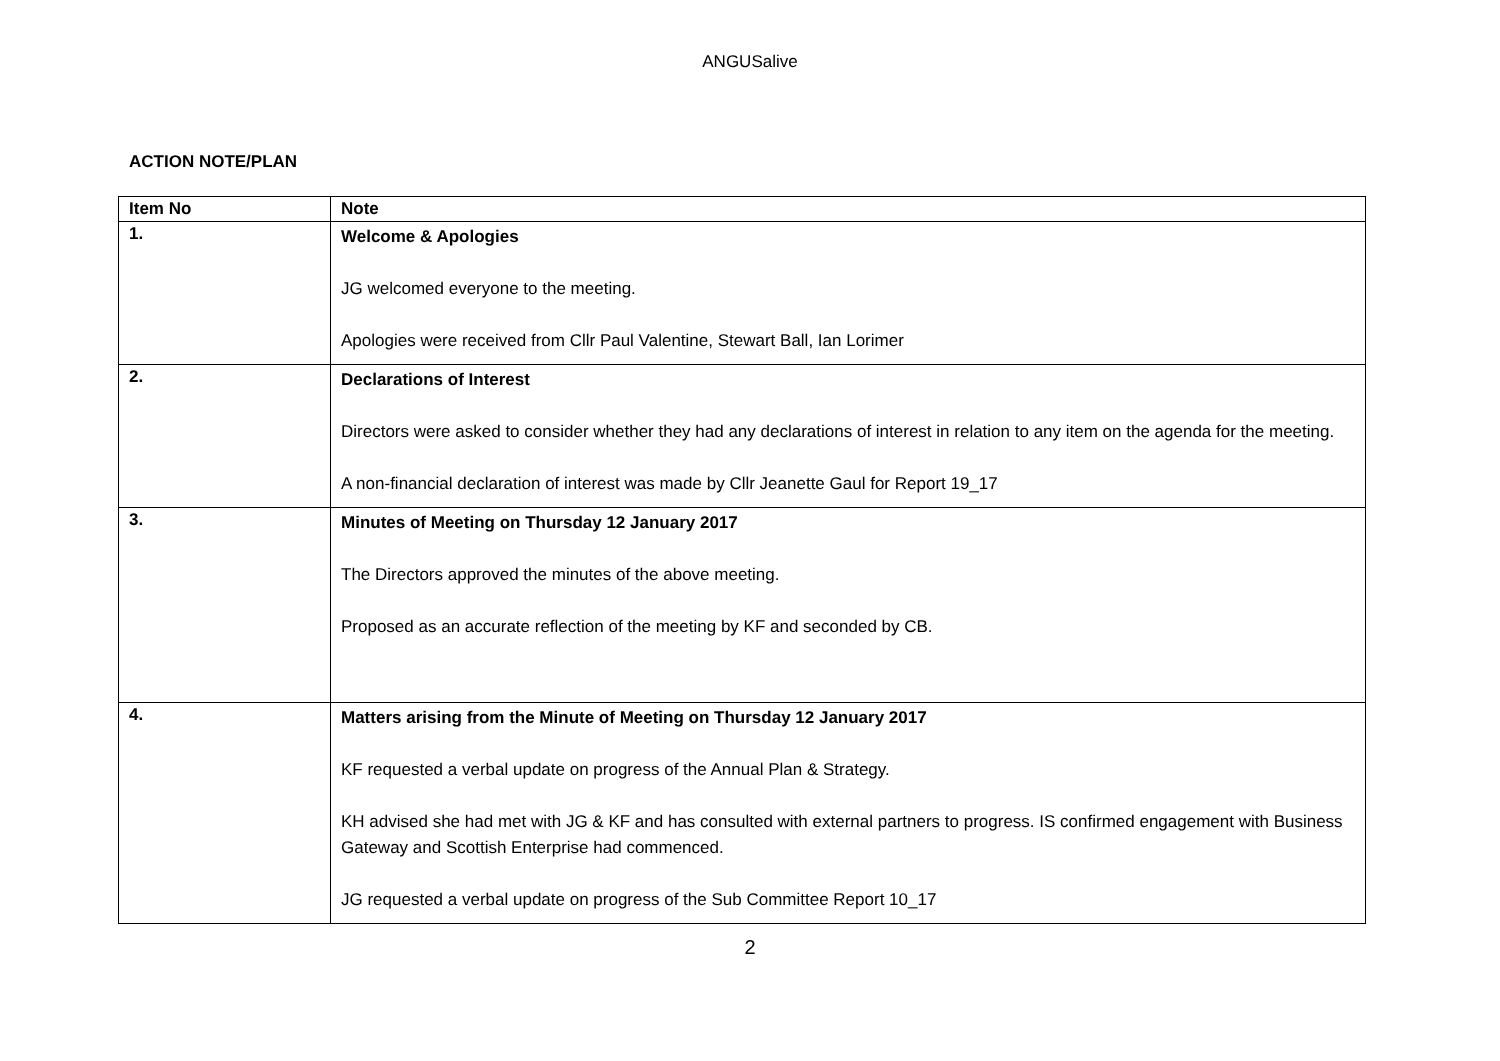ANGUSalive
ACTION NOTE/PLAN
| Item No | Note |
| --- | --- |
| 1. | Welcome & Apologies JG welcomed everyone to the meeting. Apologies were received from Cllr Paul Valentine, Stewart Ball, Ian Lorimer |
| 2. | Declarations of Interest Directors were asked to consider whether they had any declarations of interest in relation to any item on the agenda for the meeting. A non-financial declaration of interest was made by Cllr Jeanette Gaul for Report 19_17 |
| 3. | Minutes of Meeting on Thursday 12 January 2017 The Directors approved the minutes of the above meeting. Proposed as an accurate reflection of the meeting by KF and seconded by CB. |
| 4. | Matters arising from the Minute of Meeting on Thursday 12 January 2017 KF requested a verbal update on progress of the Annual Plan & Strategy. KH advised she had met with JG & KF and has consulted with external partners to progress. IS confirmed engagement with Business Gateway and Scottish Enterprise had commenced. JG requested a verbal update on progress of the Sub Committee Report 10_17 |
2